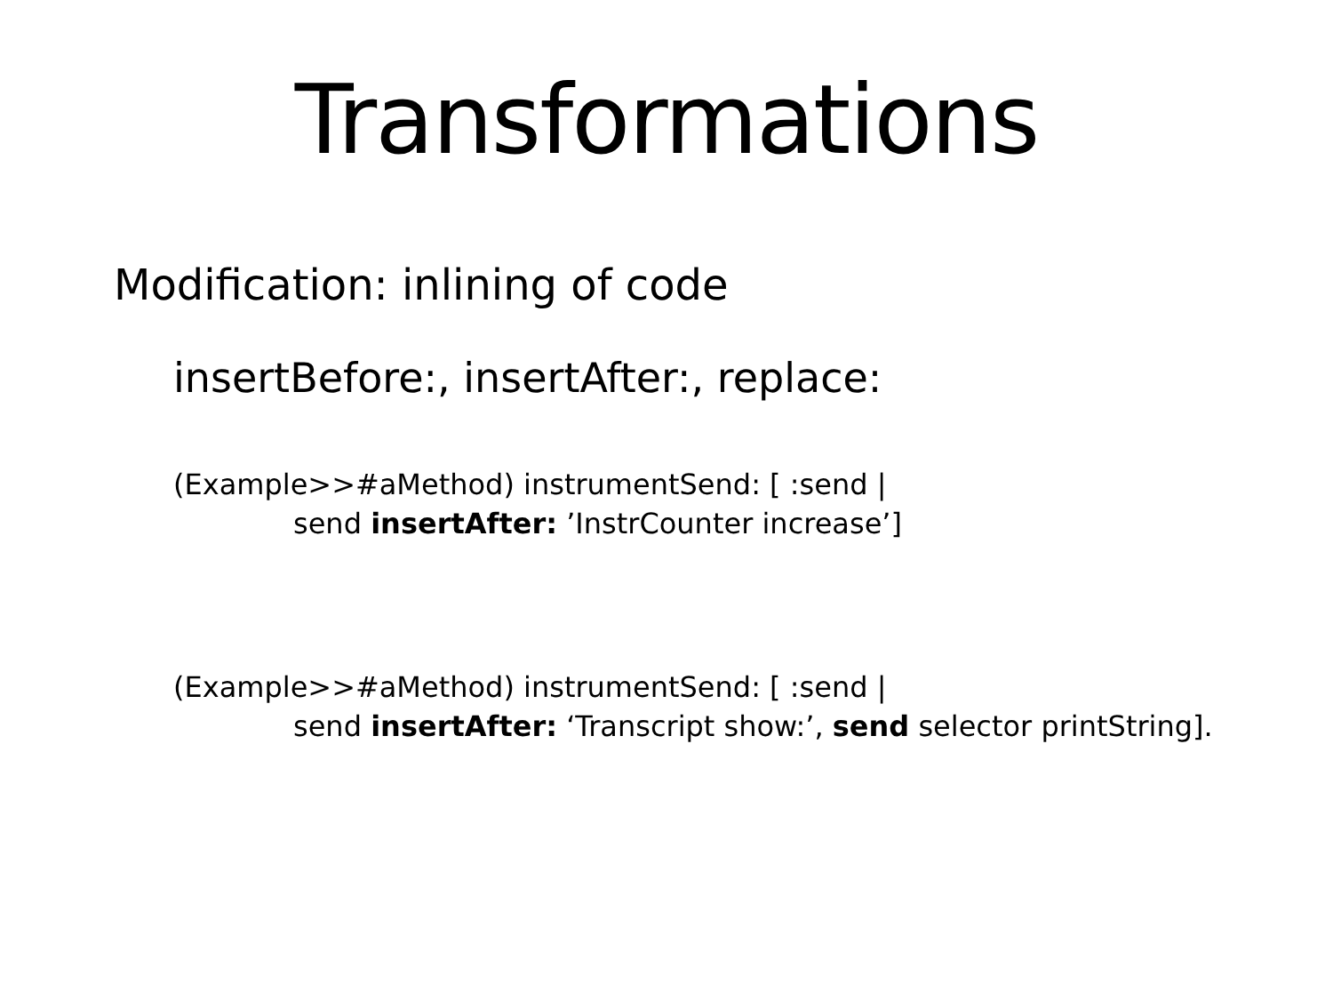Transformations
Modification: inlining of code
insertBefore:, insertAfter:, replace:
(Example>>#aMethod) instrumentSend: [ :send |
send insertAfter: ’InstrCounter increase’]
(Example>>#aMethod) instrumentSend: [ :send |
send insertAfter: ‘Transcript show:’, send selector printString].